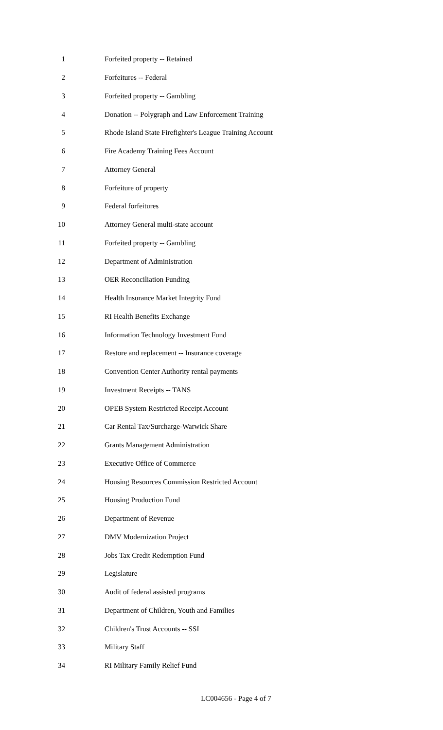1 Forfeited property -- Retained
2 Forfeitures -- Federal
3 Forfeited property -- Gambling
4 Donation -- Polygraph and Law Enforcement Training
5 Rhode Island State Firefighter's League Training Account
6 Fire Academy Training Fees Account
7 Attorney General
8 Forfeiture of property
9 Federal forfeitures
10 Attorney General multi-state account
11 Forfeited property -- Gambling
12 Department of Administration
13 OER Reconciliation Funding
14 Health Insurance Market Integrity Fund
15 RI Health Benefits Exchange
16 Information Technology Investment Fund
17 Restore and replacement -- Insurance coverage
18 Convention Center Authority rental payments
19 Investment Receipts -- TANS
20 OPEB System Restricted Receipt Account
21 Car Rental Tax/Surcharge-Warwick Share
22 Grants Management Administration
23 Executive Office of Commerce
24 Housing Resources Commission Restricted Account
25 Housing Production Fund
26 Department of Revenue
27 DMV Modernization Project
28 Jobs Tax Credit Redemption Fund
29 Legislature
30 Audit of federal assisted programs
31 Department of Children, Youth and Families
32 Children's Trust Accounts -- SSI
33 Military Staff
34 RI Military Family Relief Fund
LC004656 - Page 4 of 7